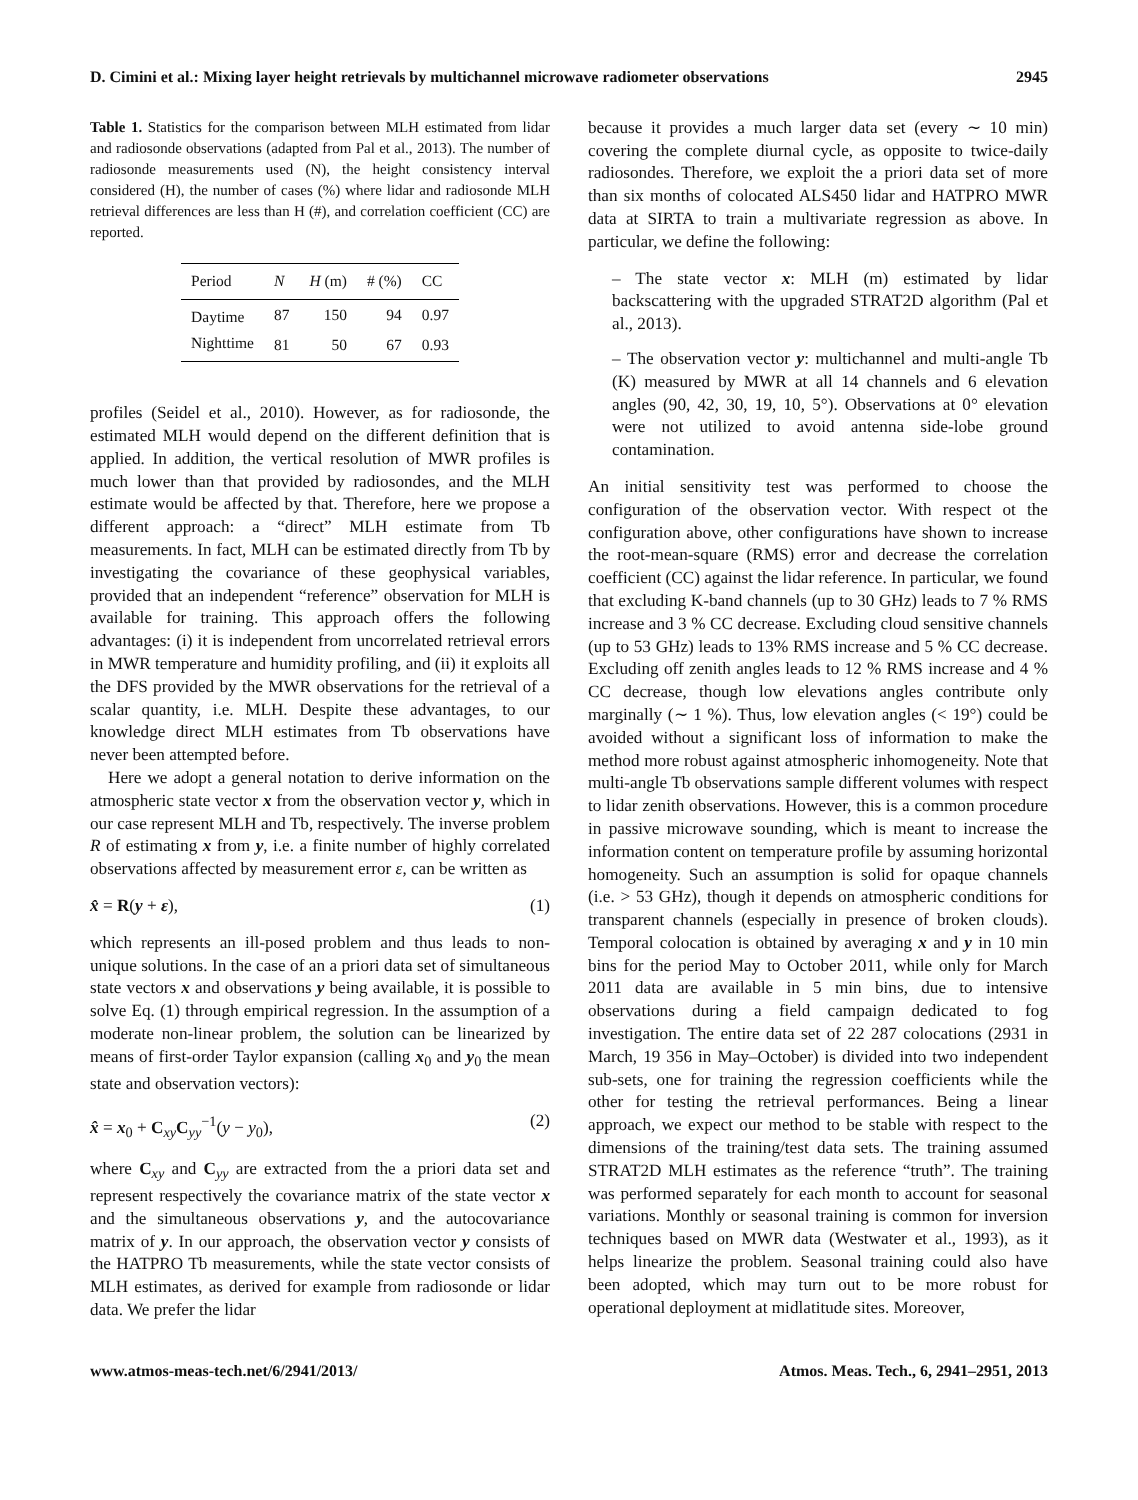D. Cimini et al.: Mixing layer height retrievals by multichannel microwave radiometer observations 2945
Table 1. Statistics for the comparison between MLH estimated from lidar and radiosonde observations (adapted from Pal et al., 2013). The number of radiosonde measurements used (N), the height consistency interval considered (H), the number of cases (%) where lidar and radiosonde MLH retrieval differences are less than H (#), and correlation coefficient (CC) are reported.
| Period | N | H (m) | # (%) | CC |
| --- | --- | --- | --- | --- |
| Daytime | 87 | 150 | 94 | 0.97 |
| Nighttime | 81 | 50 | 67 | 0.93 |
profiles (Seidel et al., 2010). However, as for radiosonde, the estimated MLH would depend on the different definition that is applied. In addition, the vertical resolution of MWR profiles is much lower than that provided by radiosondes, and the MLH estimate would be affected by that. Therefore, here we propose a different approach: a “direct” MLH estimate from Tb measurements. In fact, MLH can be estimated directly from Tb by investigating the covariance of these geophysical variables, provided that an independent “reference” observation for MLH is available for training. This approach offers the following advantages: (i) it is independent from uncorrelated retrieval errors in MWR temperature and humidity profiling, and (ii) it exploits all the DFS provided by the MWR observations for the retrieval of a scalar quantity, i.e. MLH. Despite these advantages, to our knowledge direct MLH estimates from Tb observations have never been attempted before.
Here we adopt a general notation to derive information on the atmospheric state vector x from the observation vector y, which in our case represent MLH and Tb, respectively. The inverse problem R of estimating x from y, i.e. a finite number of highly correlated observations affected by measurement error ε, can be written as
x̂ = R(y + ε), (1)
which represents an ill-posed problem and thus leads to non-unique solutions. In the case of an a priori data set of simultaneous state vectors x and observations y being available, it is possible to solve Eq. (1) through empirical regression. In the assumption of a moderate non-linear problem, the solution can be linearized by means of first-order Taylor expansion (calling x<sub>0</sub> and y<sub>0</sub> the mean state and observation vectors):
x̂ = x<sub>0</sub> + C<sub>xy</sub>C<sub>yy</sub><sup>−1</sup>(y − y<sub>0</sub>), (2)
where C<sub>xy</sub> and C<sub>yy</sub> are extracted from the a priori data set and represent respectively the covariance matrix of the state vector x and the simultaneous observations y, and the autocovariance matrix of y. In our approach, the observation vector y consists of the HATPRO Tb measurements, while the state vector consists of MLH estimates, as derived for example from radiosonde or lidar data. We prefer the lidar
because it provides a much larger data set (every ∼ 10 min) covering the complete diurnal cycle, as opposite to twice-daily radiosondes. Therefore, we exploit the a priori data set of more than six months of colocated ALS450 lidar and HATPRO MWR data at SIRTA to train a multivariate regression as above. In particular, we define the following:
– The state vector x: MLH (m) estimated by lidar backscattering with the upgraded STRAT2D algorithm (Pal et al., 2013).
– The observation vector y: multichannel and multi-angle Tb (K) measured by MWR at all 14 channels and 6 elevation angles (90, 42, 30, 19, 10, 5°). Observations at 0° elevation were not utilized to avoid antenna side-lobe ground contamination.
An initial sensitivity test was performed to choose the configuration of the observation vector. With respect ot the configuration above, other configurations have shown to increase the root-mean-square (RMS) error and decrease the correlation coefficient (CC) against the lidar reference. In particular, we found that excluding K-band channels (up to 30 GHz) leads to 7 % RMS increase and 3 % CC decrease. Excluding cloud sensitive channels (up to 53 GHz) leads to 13% RMS increase and 5 % CC decrease. Excluding off zenith angles leads to 12 % RMS increase and 4 % CC decrease, though low elevations angles contribute only marginally (∼ 1 %). Thus, low elevation angles (< 19°) could be avoided without a significant loss of information to make the method more robust against atmospheric inhomogeneity. Note that multi-angle Tb observations sample different volumes with respect to lidar zenith observations. However, this is a common procedure in passive microwave sounding, which is meant to increase the information content on temperature profile by assuming horizontal homogeneity. Such an assumption is solid for opaque channels (i.e. > 53 GHz), though it depends on atmospheric conditions for transparent channels (especially in presence of broken clouds). Temporal colocation is obtained by averaging x and y in 10 min bins for the period May to October 2011, while only for March 2011 data are available in 5 min bins, due to intensive observations during a field campaign dedicated to fog investigation. The entire data set of 22 287 colocations (2931 in March, 19 356 in May–October) is divided into two independent sub-sets, one for training the regression coefficients while the other for testing the retrieval performances. Being a linear approach, we expect our method to be stable with respect to the dimensions of the training/test data sets. The training assumed STRAT2D MLH estimates as the reference “truth”. The training was performed separately for each month to account for seasonal variations. Monthly or seasonal training is common for inversion techniques based on MWR data (Westwater et al., 1993), as it helps linearize the problem. Seasonal training could also have been adopted, which may turn out to be more robust for operational deployment at midlatitude sites. Moreover,
www.atmos-meas-tech.net/6/2941/2013/ Atmos. Meas. Tech., 6, 2941–2951, 2013